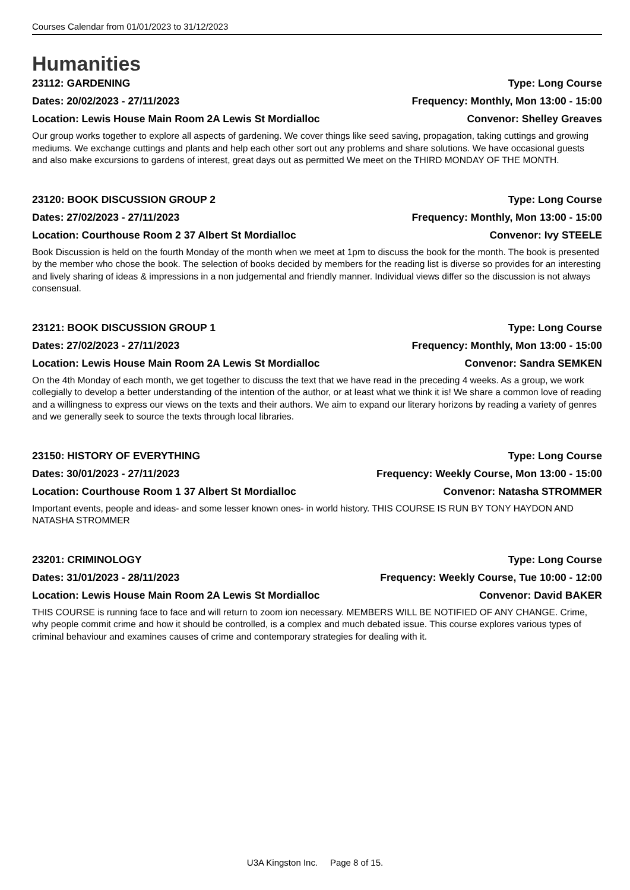Courses Calendar from 01/01/2023 to 31/12/2023
Humanities
23112: GARDENING Type: Long Course
Dates: 20/02/2023 - 27/11/2023 Frequency: Monthly, Mon 13:00 - 15:00
Location: Lewis House Main Room 2A Lewis St Mordialloc Convenor: Shelley Greaves
Our group works together to explore all aspects of gardening. We cover things like seed saving, propagation, taking cuttings and growing mediums. We exchange cuttings and plants and help each other sort out any problems and share solutions. We have occasional guests and also make excursions to gardens of interest, great days out as permitted We meet on the THIRD MONDAY OF THE MONTH.
23120: BOOK DISCUSSION GROUP 2 Type: Long Course
Dates: 27/02/2023 - 27/11/2023 Frequency: Monthly, Mon 13:00 - 15:00
Location: Courthouse Room 2 37 Albert St Mordialloc Convenor: Ivy STEELE
Book Discussion is held on the fourth Monday of the month when we meet at 1pm to discuss the book for the month. The book is presented by the member who chose the book. The selection of books decided by members for the reading list is diverse so provides for an interesting and lively sharing of ideas & impressions in a non judgemental and friendly manner. Individual views differ so the discussion is not always consensual.
23121: BOOK DISCUSSION GROUP 1 Type: Long Course
Dates: 27/02/2023 - 27/11/2023 Frequency: Monthly, Mon 13:00 - 15:00
Location: Lewis House Main Room 2A Lewis St Mordialloc Convenor: Sandra SEMKEN
On the 4th Monday of each month, we get together to discuss the text that we have read in the preceding 4 weeks. As a group, we work collegially to develop a better understanding of the intention of the author, or at least what we think it is! We share a common love of reading and a willingness to express our views on the texts and their authors. We aim to expand our literary horizons by reading a variety of genres and we generally seek to source the texts through local libraries.
23150: HISTORY OF EVERYTHING Type: Long Course
Dates: 30/01/2023 - 27/11/2023 Frequency: Weekly Course, Mon 13:00 - 15:00
Location: Courthouse Room 1 37 Albert St Mordialloc Convenor: Natasha STROMMER
Important events, people and ideas- and some lesser known ones- in world history. THIS COURSE IS RUN BY TONY HAYDON AND NATASHA STROMMER
23201: CRIMINOLOGY Type: Long Course
Dates: 31/01/2023 - 28/11/2023 Frequency: Weekly Course, Tue 10:00 - 12:00
Location: Lewis House Main Room 2A Lewis St Mordialloc Convenor: David BAKER
THIS COURSE is running face to face and will return to zoom ion necessary. MEMBERS WILL BE NOTIFIED OF ANY CHANGE. Crime, why people commit crime and how it should be controlled, is a complex and much debated issue. This course explores various types of criminal behaviour and examines causes of crime and contemporary strategies for dealing with it.
U3A Kingston Inc. Page 8 of 15.